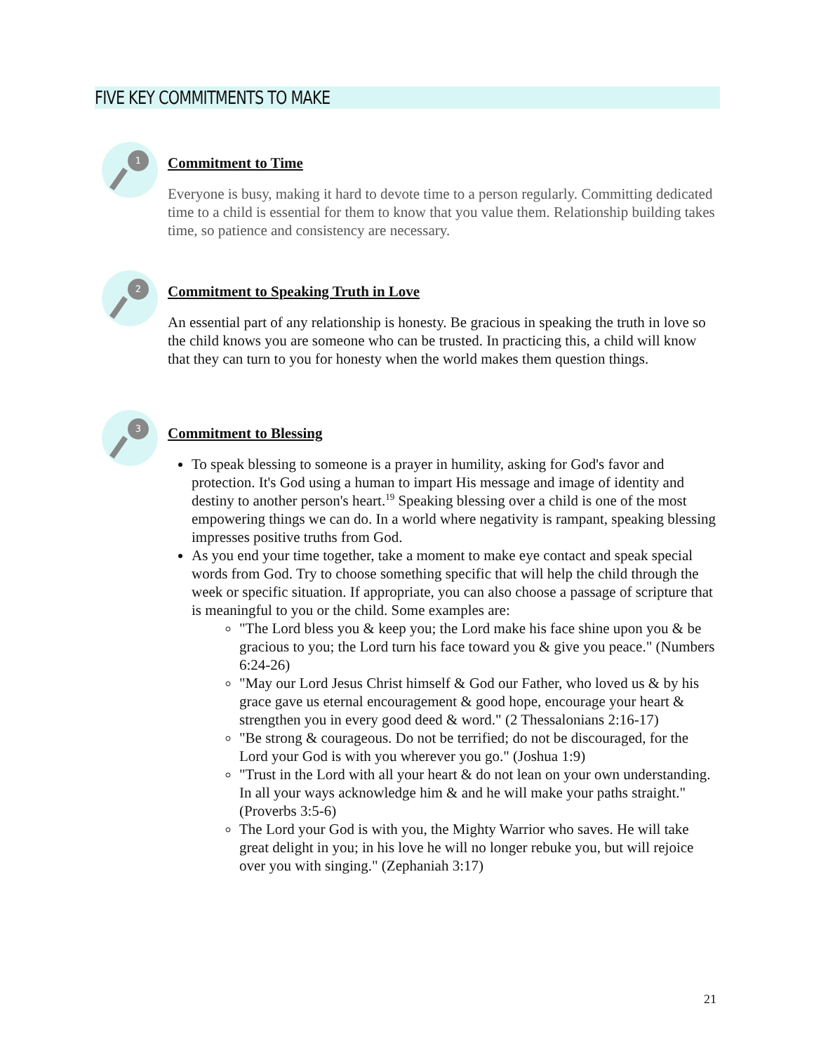FIVE KEY COMMITMENTS TO MAKE
1
Commitment to Time
Everyone is busy, making it hard to devote time to a person regularly. Committing dedicated time to a child is essential for them to know that you value them. Relationship building takes time, so patience and consistency are necessary.
2
Commitment to Speaking Truth in Love
An essential part of any relationship is honesty. Be gracious in speaking the truth in love so the child knows you are someone who can be trusted. In practicing this, a child will know that they can turn to you for honesty when the world makes them question things.
3
Commitment to Blessing
To speak blessing to someone is a prayer in humility, asking for God's favor and protection. It's God using a human to impart His message and image of identity and destiny to another person's heart.<sup>19</sup> Speaking blessing over a child is one of the most empowering things we can do. In a world where negativity is rampant, speaking blessing impresses positive truths from God.
As you end your time together, take a moment to make eye contact and speak special words from God. Try to choose something specific that will help the child through the week or specific situation. If appropriate, you can also choose a passage of scripture that is meaningful to you or the child. Some examples are:
"The Lord bless you & keep you; the Lord make his face shine upon you & be gracious to you; the Lord turn his face toward you & give you peace." (Numbers 6:24-26)
"May our Lord Jesus Christ himself & God our Father, who loved us & by his grace gave us eternal encouragement & good hope, encourage your heart & strengthen you in every good deed & word." (2 Thessalonians 2:16-17)
"Be strong & courageous. Do not be terrified; do not be discouraged, for the Lord your God is with you wherever you go." (Joshua 1:9)
"Trust in the Lord with all your heart & do not lean on your own understanding. In all your ways acknowledge him & and he will make your paths straight." (Proverbs 3:5-6)
The Lord your God is with you, the Mighty Warrior who saves. He will take great delight in you; in his love he will no longer rebuke you, but will rejoice over you with singing." (Zephaniah 3:17)
21